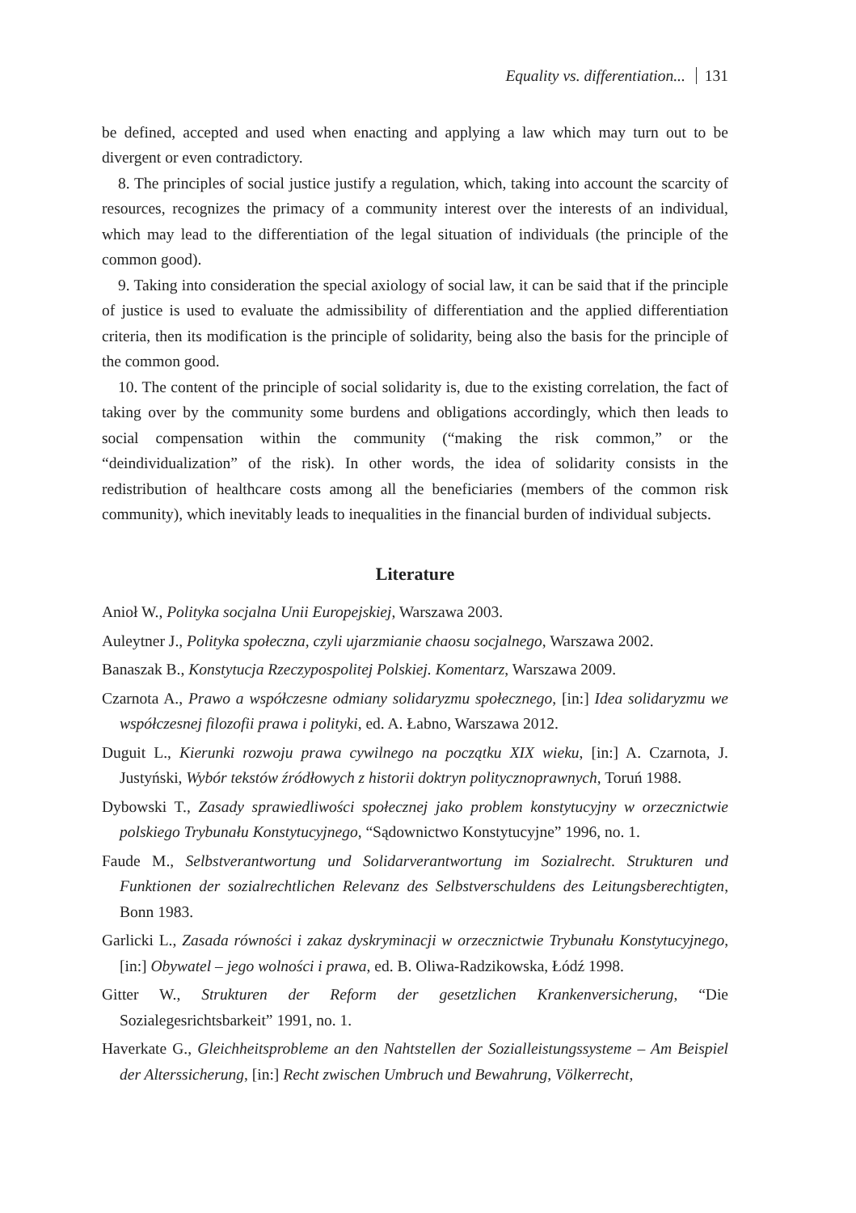Equality vs. differentiation... 131
be defined, accepted and used when enacting and applying a law which may turn out to be divergent or even contradictory.
8. The principles of social justice justify a regulation, which, taking into account the scarcity of resources, recognizes the primacy of a community interest over the interests of an individual, which may lead to the differentiation of the legal situation of individuals (the principle of the common good).
9. Taking into consideration the special axiology of social law, it can be said that if the principle of justice is used to evaluate the admissibility of differentiation and the applied differentiation criteria, then its modification is the principle of solidarity, being also the basis for the principle of the common good.
10. The content of the principle of social solidarity is, due to the existing correlation, the fact of taking over by the community some burdens and obligations accordingly, which then leads to social compensation within the community (“making the risk common,” or the “deindividualization” of the risk). In other words, the idea of solidarity consists in the redistribution of healthcare costs among all the beneficiaries (members of the common risk community), which inevitably leads to inequalities in the financial burden of individual subjects.
Literature
Anioł W., Polityka socjalna Unii Europejskiej, Warszawa 2003.
Auleytner J., Polityka społeczna, czyli ujarzmianie chaosu socjalnego, Warszawa 2002.
Banaszak B., Konstytucja Rzeczypospolitej Polskiej. Komentarz, Warszawa 2009.
Czarnota A., Prawo a współczesne odmiany solidaryzmu społecznego, [in:] Idea solidaryzmu we współczesnej filozofii prawa i polityki, ed. A. Łabno, Warszawa 2012.
Duguit L., Kierunki rozwoju prawa cywilnego na początku XIX wieku, [in:] A. Czarnota, J. Justyński, Wybór tekstów źródłowych z historii doktryn politycznoprawnych, Toruń 1988.
Dybowski T., Zasady sprawiedliwości społecznej jako problem konstytucyjny w orzecznictwie polskiego Trybunału Konstytucyjnego, “Sądownictwo Konstytucyjne” 1996, no. 1.
Faude M., Selbstverantwortung und Solidarverantwortung im Sozialrecht. Strukturen und Funktionen der sozialrechtlichen Relevanz des Selbstverschuldens des Leitungsberechtigten, Bonn 1983.
Garlicki L., Zasada równości i zakaz dyskryminacji w orzecznictwie Trybunału Konstytucyjnego, [in:] Obywatel – jego wolności i prawa, ed. B. Oliwa-Radzikowska, Łódź 1998.
Gitter W., Strukturen der Reform der gesetzlichen Krankenversicherung, “Die Sozialegesrichtsbarkeit” 1991, no. 1.
Haverkate G., Gleichheitsprobleme an den Nahtstellen der Sozialleistungssysteme – Am Beispiel der Alterssicherung, [in:] Recht zwischen Umbruch und Bewahrung, Völkerrecht,